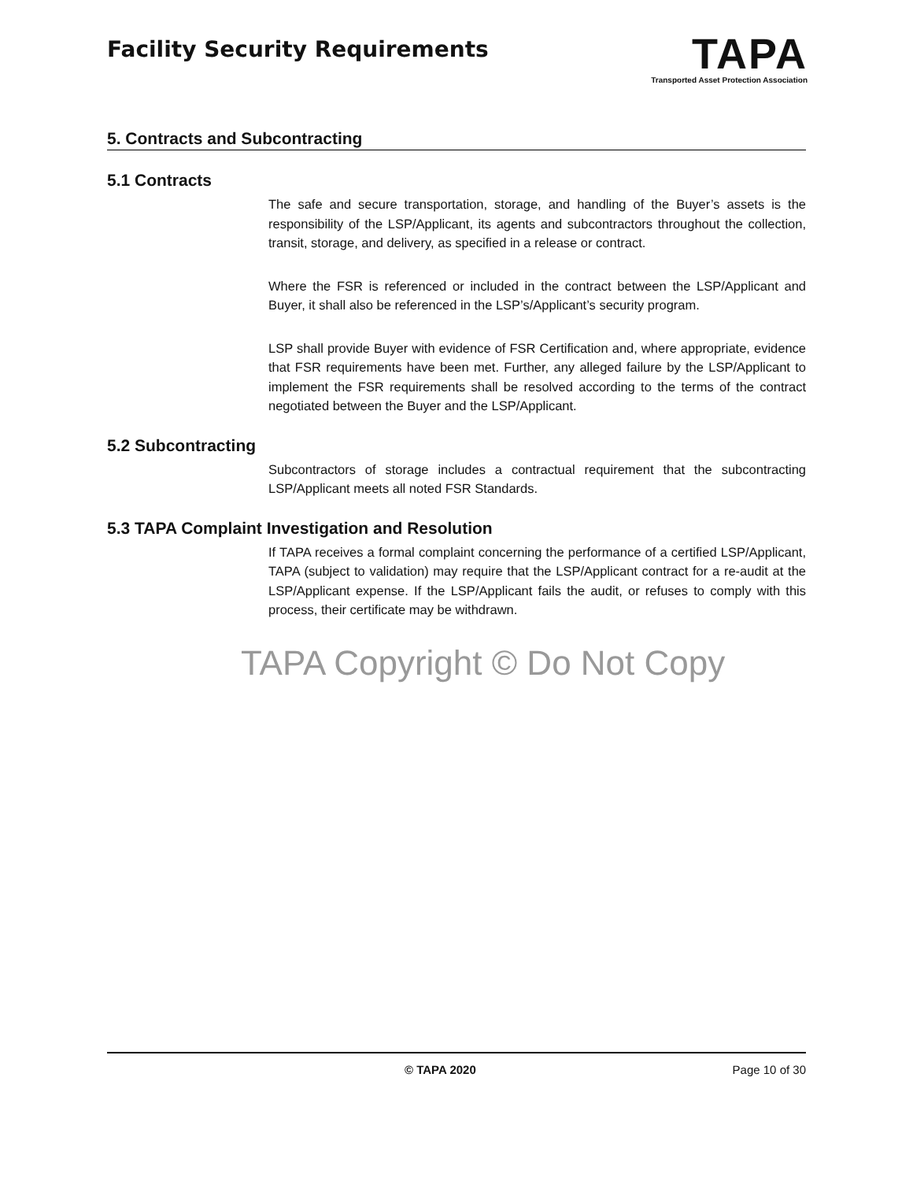Facility Security Requirements
TAPA
Transported Asset Protection Association
5. Contracts and Subcontracting
5.1 Contracts
The safe and secure transportation, storage, and handling of the Buyer’s assets is the responsibility of the LSP/Applicant, its agents and subcontractors throughout the collection, transit, storage, and delivery, as specified in a release or contract.
Where the FSR is referenced or included in the contract between the LSP/Applicant and Buyer, it shall also be referenced in the LSP’s/Applicant’s security program.
LSP shall provide Buyer with evidence of FSR Certification and, where appropriate, evidence that FSR requirements have been met. Further, any alleged failure by the LSP/Applicant to implement the FSR requirements shall be resolved according to the terms of the contract negotiated between the Buyer and the LSP/Applicant.
5.2 Subcontracting
Subcontractors of storage includes a contractual requirement that the subcontracting LSP/Applicant meets all noted FSR Standards.
5.3 TAPA Complaint Investigation and Resolution
If TAPA receives a formal complaint concerning the performance of a certified LSP/Applicant, TAPA (subject to validation) may require that the LSP/Applicant contract for a re-audit at the LSP/Applicant expense. If the LSP/Applicant fails the audit, or refuses to comply with this process, their certificate may be withdrawn.
TAPA Copyright © Do Not Copy
© TAPA 2020 Page 10 of 30